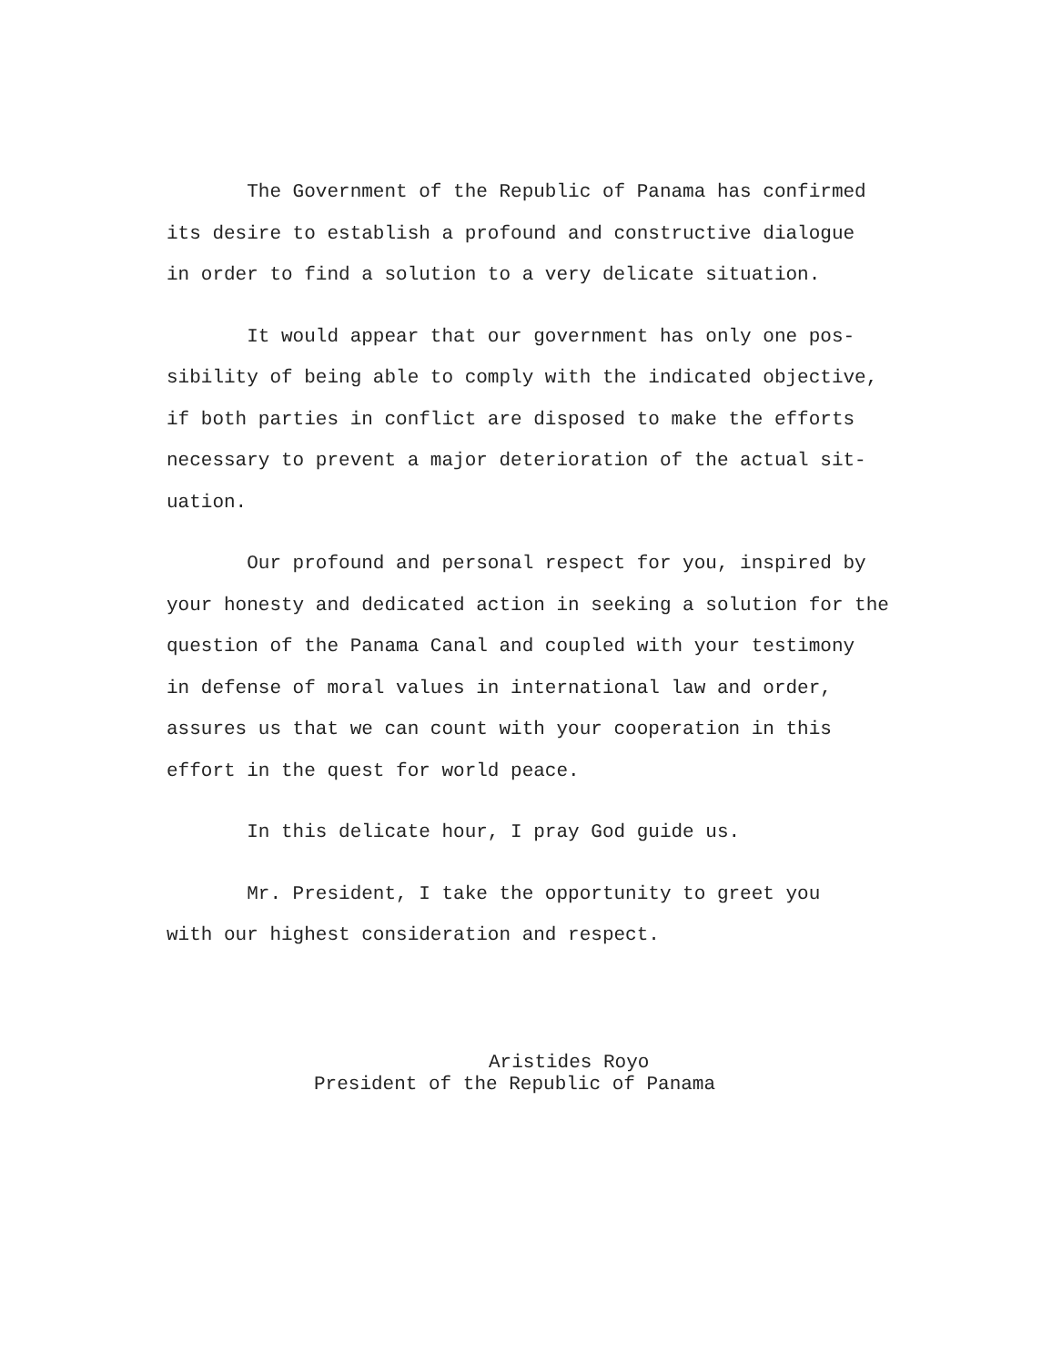The Government of the Republic of Panama has confirmed
its desire to establish a profound and constructive dialogue
in order to find a solution to a very delicate situation.
It would appear that our government has only one pos-
sibility of being able to comply with the indicated objective,
if both parties in conflict are disposed to make the efforts
necessary to prevent a major deterioration of the actual sit-
uation.
Our profound and personal respect for you, inspired by
your honesty and dedicated action in seeking a solution for the
question of the Panama Canal and coupled with your testimony
in defense of moral values in international law and order,
assures us that we can count with your cooperation in this
effort in the quest for world peace.
In this delicate hour, I pray God guide us.
Mr. President, I take the opportunity to greet you
with our highest consideration and respect.
Aristides Royo
President of the Republic of Panama